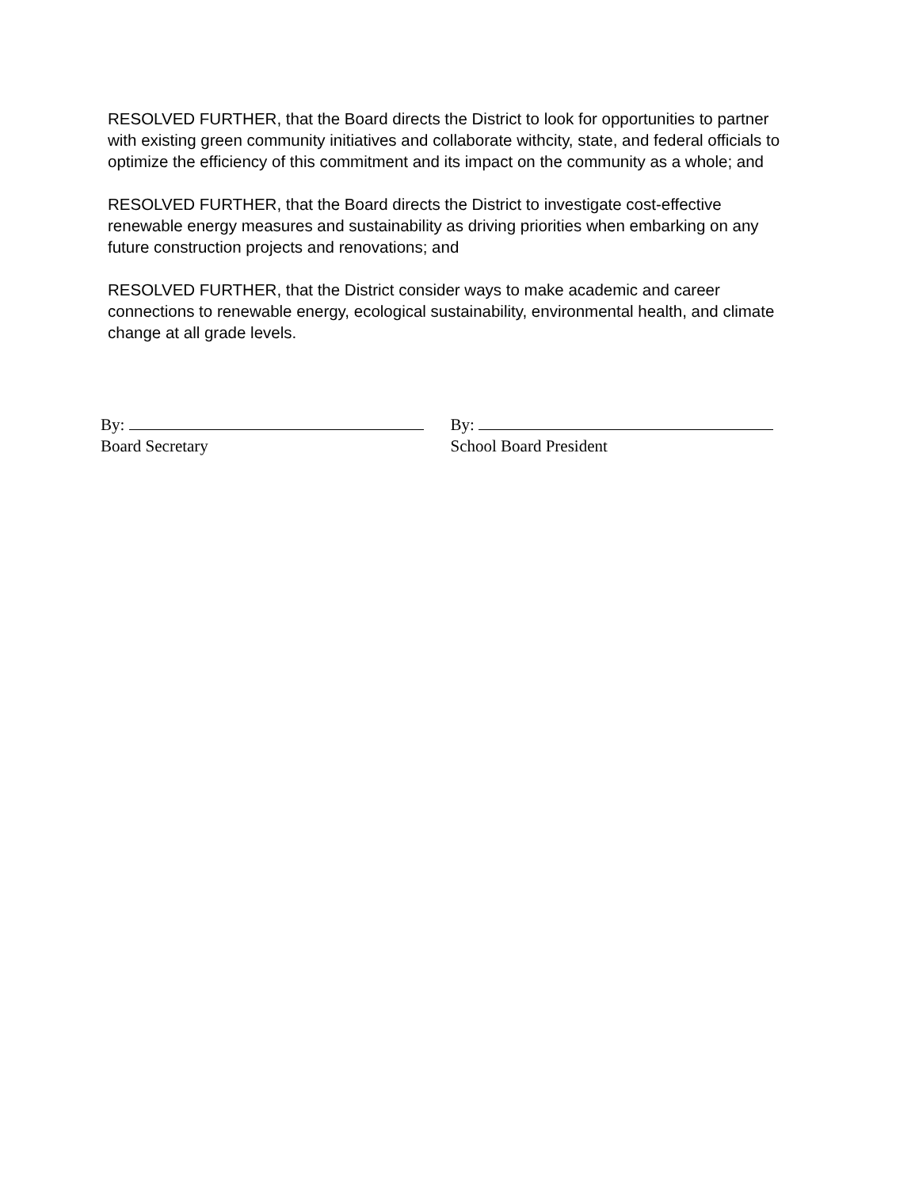RESOLVED FURTHER, that the Board directs the District to look for opportunities to partner with existing green community initiatives and collaborate withcity, state, and federal officials to optimize the efficiency of this commitment and its impact on the community as a whole; and
RESOLVED FURTHER, that the Board directs the District to investigate cost-effective renewable energy measures and sustainability as driving priorities when embarking on any future construction projects and renovations; and
RESOLVED FURTHER, that the District consider ways to make academic and career connections to renewable energy, ecological sustainability, environmental health, and climate change at all grade levels.
By:
Board Secretary
By:
School Board President